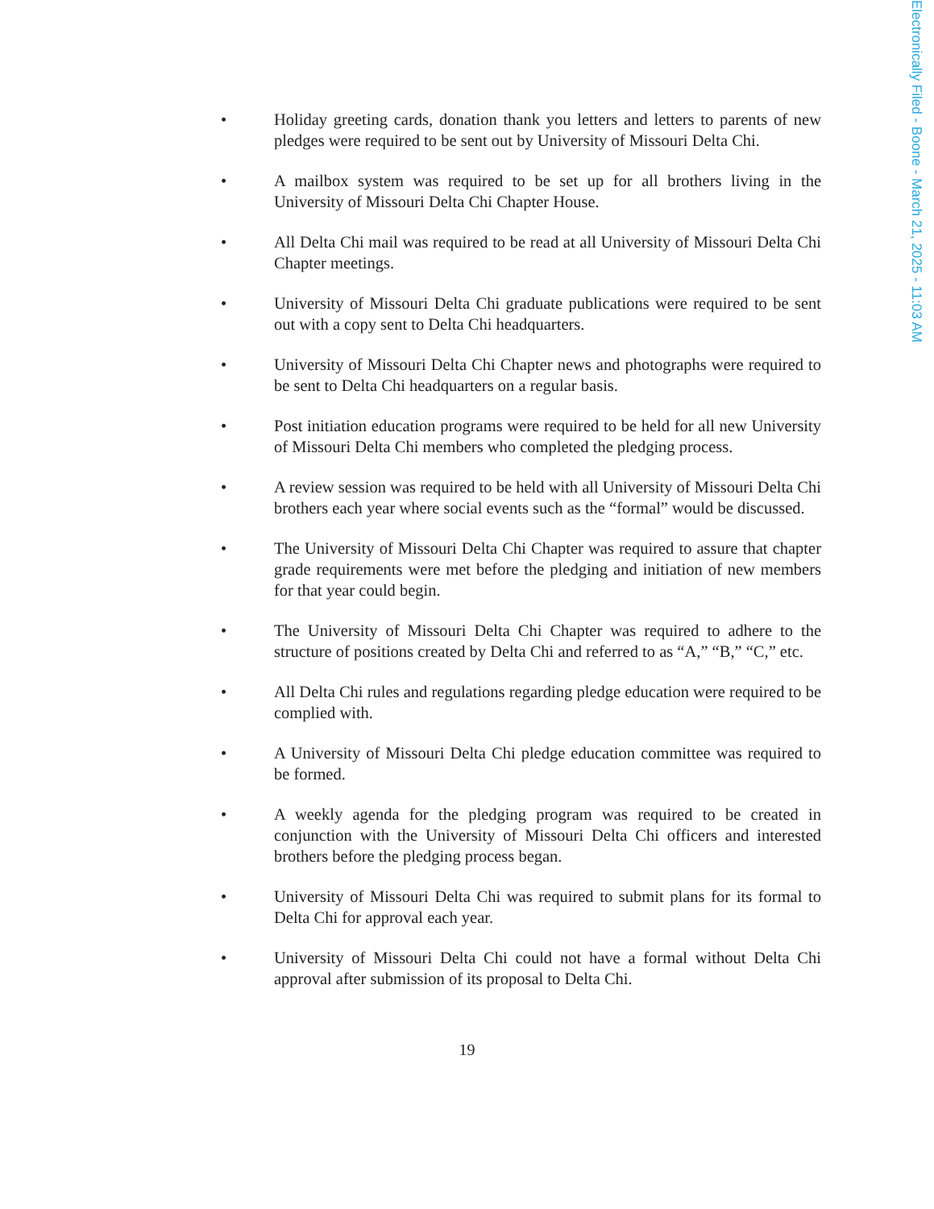Electronically Filed - Boone - March 21, 2025 - 11:03 AM
• Holiday greeting cards, donation thank you letters and letters to parents of new pledges were required to be sent out by University of Missouri Delta Chi.
• A mailbox system was required to be set up for all brothers living in the University of Missouri Delta Chi Chapter House.
• All Delta Chi mail was required to be read at all University of Missouri Delta Chi Chapter meetings.
• University of Missouri Delta Chi graduate publications were required to be sent out with a copy sent to Delta Chi headquarters.
• University of Missouri Delta Chi Chapter news and photographs were required to be sent to Delta Chi headquarters on a regular basis.
• Post initiation education programs were required to be held for all new University of Missouri Delta Chi members who completed the pledging process.
• A review session was required to be held with all University of Missouri Delta Chi brothers each year where social events such as the “formal” would be discussed.
• The University of Missouri Delta Chi Chapter was required to assure that chapter grade requirements were met before the pledging and initiation of new members for that year could begin.
• The University of Missouri Delta Chi Chapter was required to adhere to the structure of positions created by Delta Chi and referred to as “A,” “B,” “C,” etc.
• All Delta Chi rules and regulations regarding pledge education were required to be complied with.
• A University of Missouri Delta Chi pledge education committee was required to be formed.
• A weekly agenda for the pledging program was required to be created in conjunction with the University of Missouri Delta Chi officers and interested brothers before the pledging process began.
• University of Missouri Delta Chi was required to submit plans for its formal to Delta Chi for approval each year.
• University of Missouri Delta Chi could not have a formal without Delta Chi approval after submission of its proposal to Delta Chi.
19